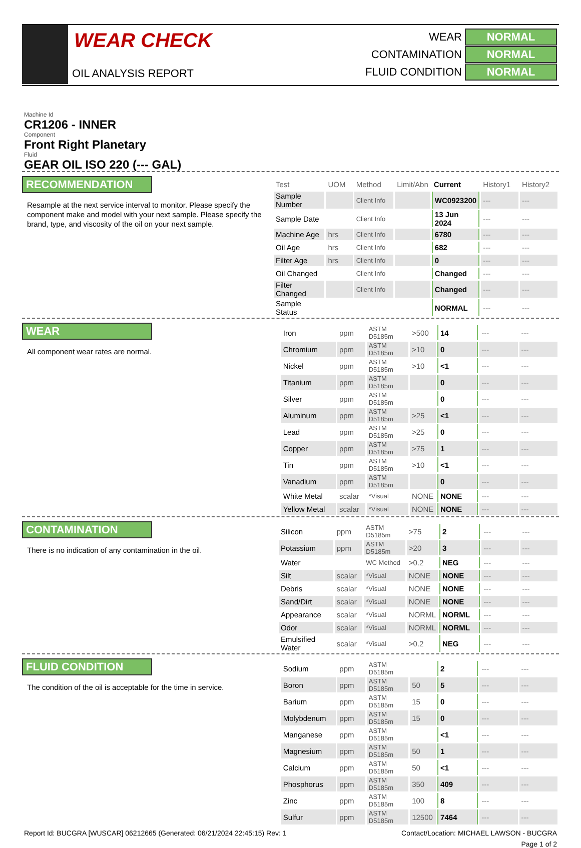WEAR CHECK
OIL ANALYSIS REPORT
WEAR NORMAL
CONTAMINATION NORMAL
FLUID CONDITION NORMAL
Machine Id
CR1206 - INNER
Component
Front Right Planetary
Fluid
GEAR OIL ISO 220 (--- GAL)
RECOMMENDATION
Resample at the next service interval to monitor. Please specify the component make and model with your next sample. Please specify the brand, type, and viscosity of the oil on your next sample.
| Test | UOM | Method | Limit/Abn | Current | History1 | History2 |
| --- | --- | --- | --- | --- | --- | --- |
| Sample Number | | Client Info | | WC0923200 | --- | --- |
| Sample Date | | Client Info | | 13 Jun 2024 | --- | --- |
| Machine Age | hrs | Client Info | | 6780 | --- | --- |
| Oil Age | hrs | Client Info | | 682 | --- | --- |
| Filter Age | hrs | Client Info | | 0 | --- | --- |
| Oil Changed | | Client Info | | Changed | --- | --- |
| Filter Changed | | Client Info | | Changed | --- | --- |
| Sample Status | | | | NORMAL | --- | --- |
WEAR
All component wear rates are normal.
| Iron | ppm | ASTM D5185m | >500 | 14 | --- | --- |
| Chromium | ppm | ASTM D5185m | >10 | 0 | --- | --- |
| Nickel | ppm | ASTM D5185m | >10 | <1 | --- | --- |
| Titanium | ppm | ASTM D5185m | | 0 | --- | --- |
| Silver | ppm | ASTM D5185m | | 0 | --- | --- |
| Aluminum | ppm | ASTM D5185m | >25 | <1 | --- | --- |
| Lead | ppm | ASTM D5185m | >25 | 0 | --- | --- |
| Copper | ppm | ASTM D5185m | >75 | 1 | --- | --- |
| Tin | ppm | ASTM D5185m | >10 | <1 | --- | --- |
| Vanadium | ppm | ASTM D5185m | | 0 | --- | --- |
| White Metal | scalar | *Visual | NONE | NONE | --- | --- |
| Yellow Metal | scalar | *Visual | NONE | NONE | --- | --- |
CONTAMINATION
There is no indication of any contamination in the oil.
| Silicon | ppm | ASTM D5185m | >75 | 2 | --- | --- |
| Potassium | ppm | ASTM D5185m | >20 | 3 | --- | --- |
| Water | | WC Method | >0.2 | NEG | --- | --- |
| Silt | scalar | *Visual | NONE | NONE | --- | --- |
| Debris | scalar | *Visual | NONE | NONE | --- | --- |
| Sand/Dirt | scalar | *Visual | NONE | NONE | --- | --- |
| Appearance | scalar | *Visual | NORML | NORML | --- | --- |
| Odor | scalar | *Visual | NORML | NORML | --- | --- |
| Emulsified Water | scalar | *Visual | >0.2 | NEG | --- | --- |
FLUID CONDITION
The condition of the oil is acceptable for the time in service.
| Sodium | ppm | ASTM D5185m | | 2 | --- | --- |
| Boron | ppm | ASTM D5185m | 50 | 5 | --- | --- |
| Barium | ppm | ASTM D5185m | 15 | 0 | --- | --- |
| Molybdenum | ppm | ASTM D5185m | 15 | 0 | --- | --- |
| Manganese | ppm | ASTM D5185m | | <1 | --- | --- |
| Magnesium | ppm | ASTM D5185m | 50 | 1 | --- | --- |
| Calcium | ppm | ASTM D5185m | 50 | <1 | --- | --- |
| Phosphorus | ppm | ASTM D5185m | 350 | 409 | --- | --- |
| Zinc | ppm | ASTM D5185m | 100 | 8 | --- | --- |
| Sulfur | ppm | ASTM D5185m | 12500 | 7464 | --- | --- |
Report Id: BUCGRA [WUSCAR] 06212665 (Generated: 06/21/2024 22:45:15) Rev: 1 Contact/Location: MICHAEL LAWSON - BUCGRA
Page 1 of 2